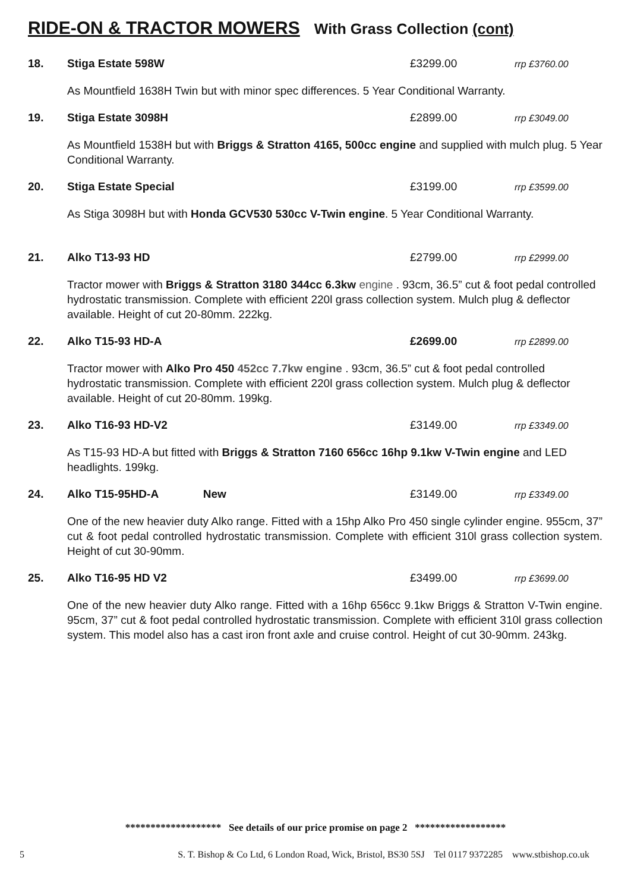RIDE-ON & TRACTOR MOWERS With Grass Collection (cont)
18. Stiga Estate 598W £3299.00 rrp £3760.00
As Mountfield 1638H Twin but with minor spec differences. 5 Year Conditional Warranty.
19. Stiga Estate 3098H £2899.00 rrp £3049.00
As Mountfield 1538H but with Briggs & Stratton 4165, 500cc engine and supplied with mulch plug. 5 Year Conditional Warranty.
20. Stiga Estate Special £3199.00 rrp £3599.00
As Stiga 3098H but with Honda GCV530 530cc V-Twin engine. 5 Year Conditional Warranty.
21. Alko T13-93 HD £2799.00 rrp £2999.00
Tractor mower with Briggs & Stratton 3180 344cc 6.3kw engine . 93cm, 36.5” cut & foot pedal controlled hydrostatic transmission. Complete with efficient 220l grass collection system. Mulch plug & deflector available. Height of cut 20-80mm. 222kg.
22. Alko T15-93 HD-A £2699.00 rrp £2899.00
Tractor mower with Alko Pro 450 452cc 7.7kw engine . 93cm, 36.5” cut & foot pedal controlled hydrostatic transmission. Complete with efficient 220l grass collection system. Mulch plug & deflector available. Height of cut 20-80mm. 199kg.
23. Alko T16-93 HD-V2 £3149.00 rrp £3349.00
As T15-93 HD-A but fitted with Briggs & Stratton 7160 656cc 16hp 9.1kw V-Twin engine and LED headlights. 199kg.
24. Alko T15-95HD-A New £3149.00 rrp £3349.00
One of the new heavier duty Alko range. Fitted with a 15hp Alko Pro 450 single cylinder engine. 955cm, 37” cut & foot pedal controlled hydrostatic transmission. Complete with efficient 310l grass collection system. Height of cut 30-90mm.
25. Alko T16-95 HD V2 £3499.00 rrp £3699.00
One of the new heavier duty Alko range. Fitted with a 16hp 656cc 9.1kw Briggs & Stratton V-Twin engine. 95cm, 37” cut & foot pedal controlled hydrostatic transmission. Complete with efficient 310l grass collection system. This model also has a cast iron front axle and cruise control. Height of cut 30-90mm. 243kg.
******************* See details of our price promise on page 2 ******************
5 S. T. Bishop & Co Ltd, 6 London Road, Wick, Bristol, BS30 5SJ Tel 0117 9372285 www.stbishop.co.uk